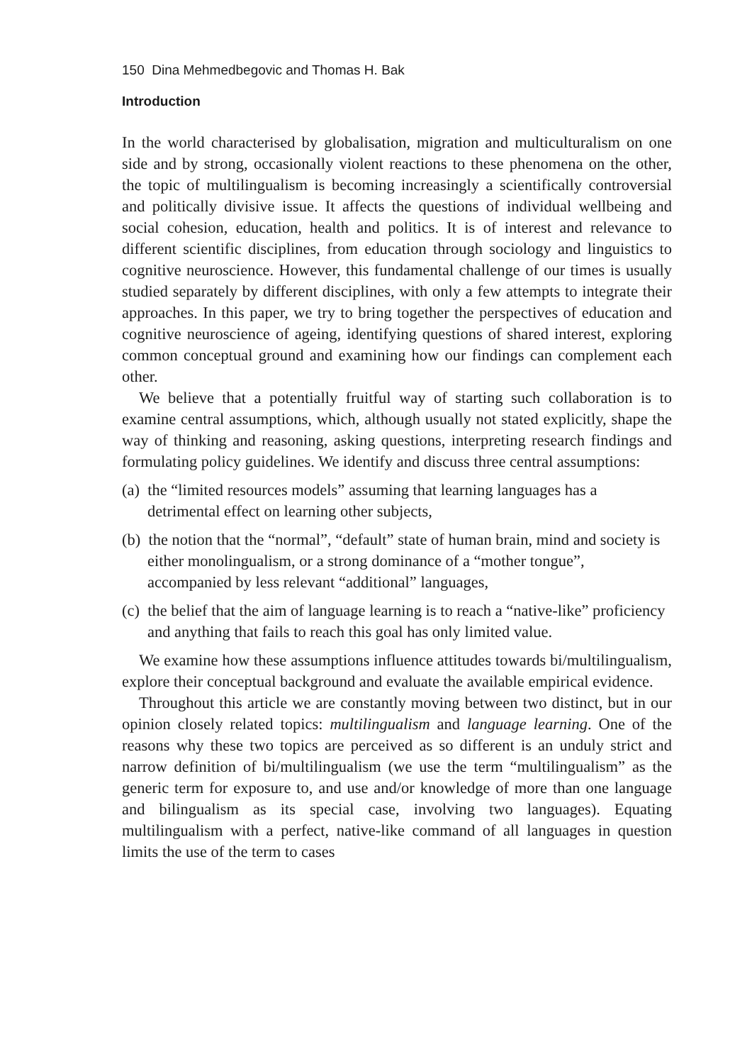150 Dina Mehmedbegovic and Thomas H. Bak
Introduction
In the world characterised by globalisation, migration and multiculturalism on one side and by strong, occasionally violent reactions to these phenomena on the other, the topic of multilingualism is becoming increasingly a scientifically controversial and politically divisive issue. It affects the questions of individual wellbeing and social cohesion, education, health and politics. It is of interest and relevance to different scientific disciplines, from education through sociology and linguistics to cognitive neuroscience. However, this fundamental challenge of our times is usually studied separately by different disciplines, with only a few attempts to integrate their approaches. In this paper, we try to bring together the perspectives of education and cognitive neuroscience of ageing, identifying questions of shared interest, exploring common conceptual ground and examining how our findings can complement each other.
We believe that a potentially fruitful way of starting such collaboration is to examine central assumptions, which, although usually not stated explicitly, shape the way of thinking and reasoning, asking questions, interpreting research findings and formulating policy guidelines. We identify and discuss three central assumptions:
(a) the “limited resources models” assuming that learning languages has a detrimental effect on learning other subjects,
(b) the notion that the “normal”, “default” state of human brain, mind and society is either monolingualism, or a strong dominance of a “mother tongue”, accompanied by less relevant “additional” languages,
(c) the belief that the aim of language learning is to reach a “native-like” proficiency and anything that fails to reach this goal has only limited value.
We examine how these assumptions influence attitudes towards bi/multilingualism, explore their conceptual background and evaluate the available empirical evidence.
Throughout this article we are constantly moving between two distinct, but in our opinion closely related topics: multilingualism and language learning. One of the reasons why these two topics are perceived as so different is an unduly strict and narrow definition of bi/multilingualism (we use the term “multilingualism” as the generic term for exposure to, and use and/or knowledge of more than one language and bilingualism as its special case, involving two languages). Equating multilingualism with a perfect, native-like command of all languages in question limits the use of the term to cases